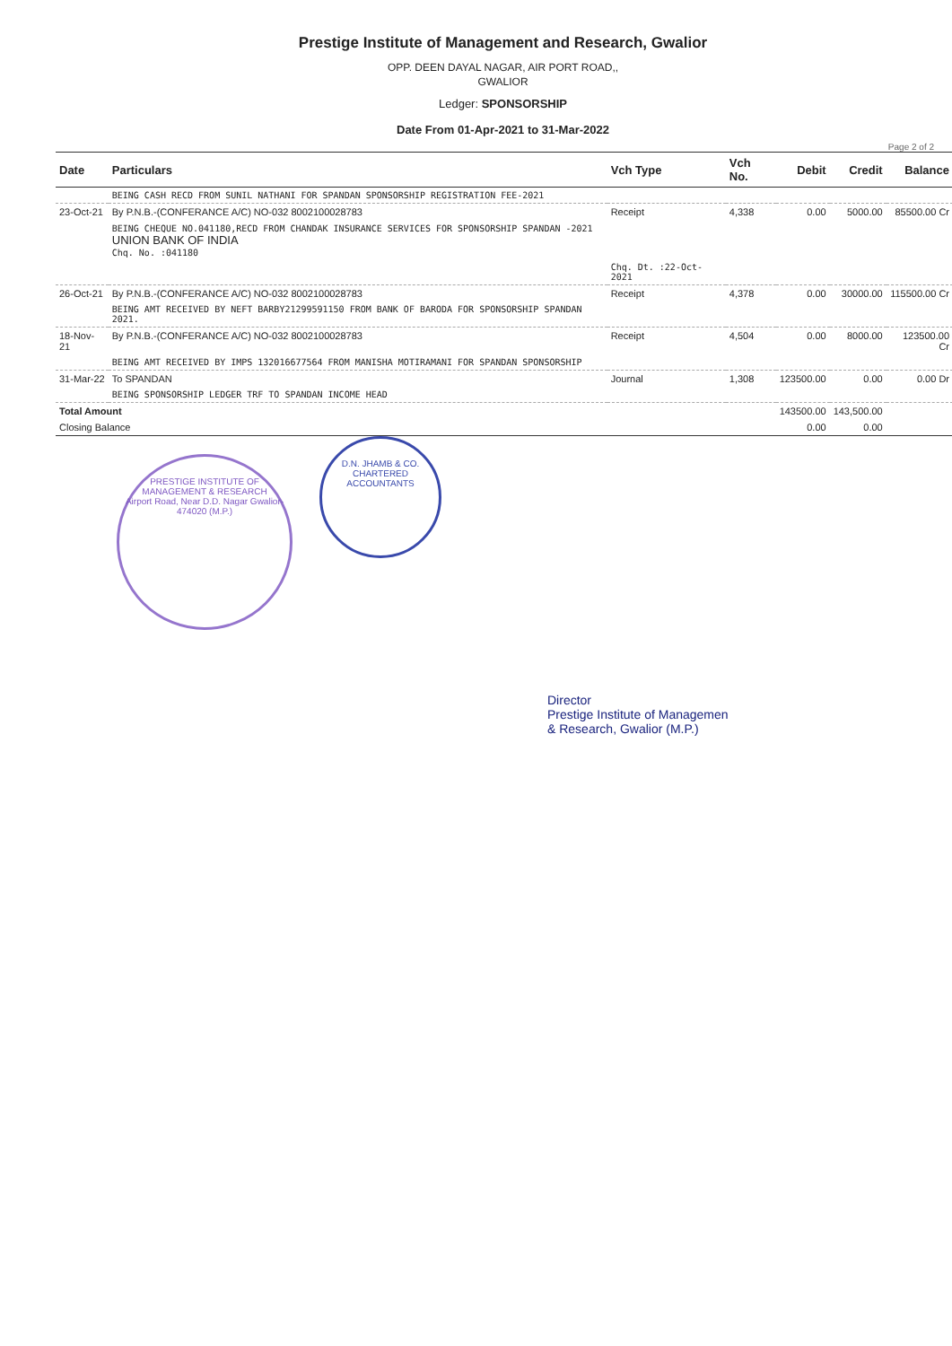Prestige Institute of Management and Research, Gwalior
OPP. DEEN DAYAL NAGAR, AIR PORT ROAD,,
GWALIOR
Ledger: SPONSORSHIP
Date From 01-Apr-2021 to 31-Mar-2022
Page 2 of 2
| Date | Particulars | Vch Type | Vch No. | Debit | Credit | Balance |
| --- | --- | --- | --- | --- | --- | --- |
| | BEING CASH RECD FROM SUNIL NATHANI FOR SPANDAN SPONSORSHIP REGISTRATION FEE-2021 | | | | | |
| 23-Oct-21 | By P.N.B.-(CONFERANCE A/C) NO-032 8002100028783 | Receipt | 4,338 | 0.00 | 5000.00 | 85500.00 Cr |
| | BEING CHEQUE NO.041180,RECD FROM CHANDAK INSURANCE SERVICES FOR SPONSORSHIP SPANDAN -2021 UNION BANK OF INDIA Chq. No. :041180 | Chq. Dt. :22-Oct-2021 | | | | |
| 26-Oct-21 | By P.N.B.-(CONFERANCE A/C) NO-032 8002100028783 | Receipt | 4,378 | 0.00 | 30000.00 | 115500.00 Cr |
| | BEING AMT RECEIVED BY NEFT BARBY21299591150 FROM BANK OF BARODA FOR SPONSORSHIP SPANDAN 2021. | | | | | |
| 18-Nov-21 | By P.N.B.-(CONFERANCE A/C) NO-032 8002100028783 | Receipt | 4,504 | 0.00 | 8000.00 | 123500.00 Cr |
| | BEING AMT RECEIVED BY IMPS 132016677564 FROM MANISHA MOTIRAMANI FOR SPANDAN SPONSORSHIP | | | | | |
| 31-Mar-22 | To SPANDAN | Journal | 1,308 | 123500.00 | 0.00 | 0.00 Dr |
| | BEING SPONSORSHIP LEDGER TRF TO SPANDAN INCOME HEAD | | | | | |
| Total Amount | | | | 143500.00 | 143,500.00 | |
| Closing Balance | | | | 0.00 | 0.00 | |
PRESTIGE INSTITUTE OF MANAGEMENT & RESEARCH
Airport Road, Near D.D. Nagar Gwalior-474020 (M.P.)
D.N. JHAMB & CO.
CHARTERED ACCOUNTANTS
Director
Prestige Institute of Managemen
& Research, Gwalior (M.P.)